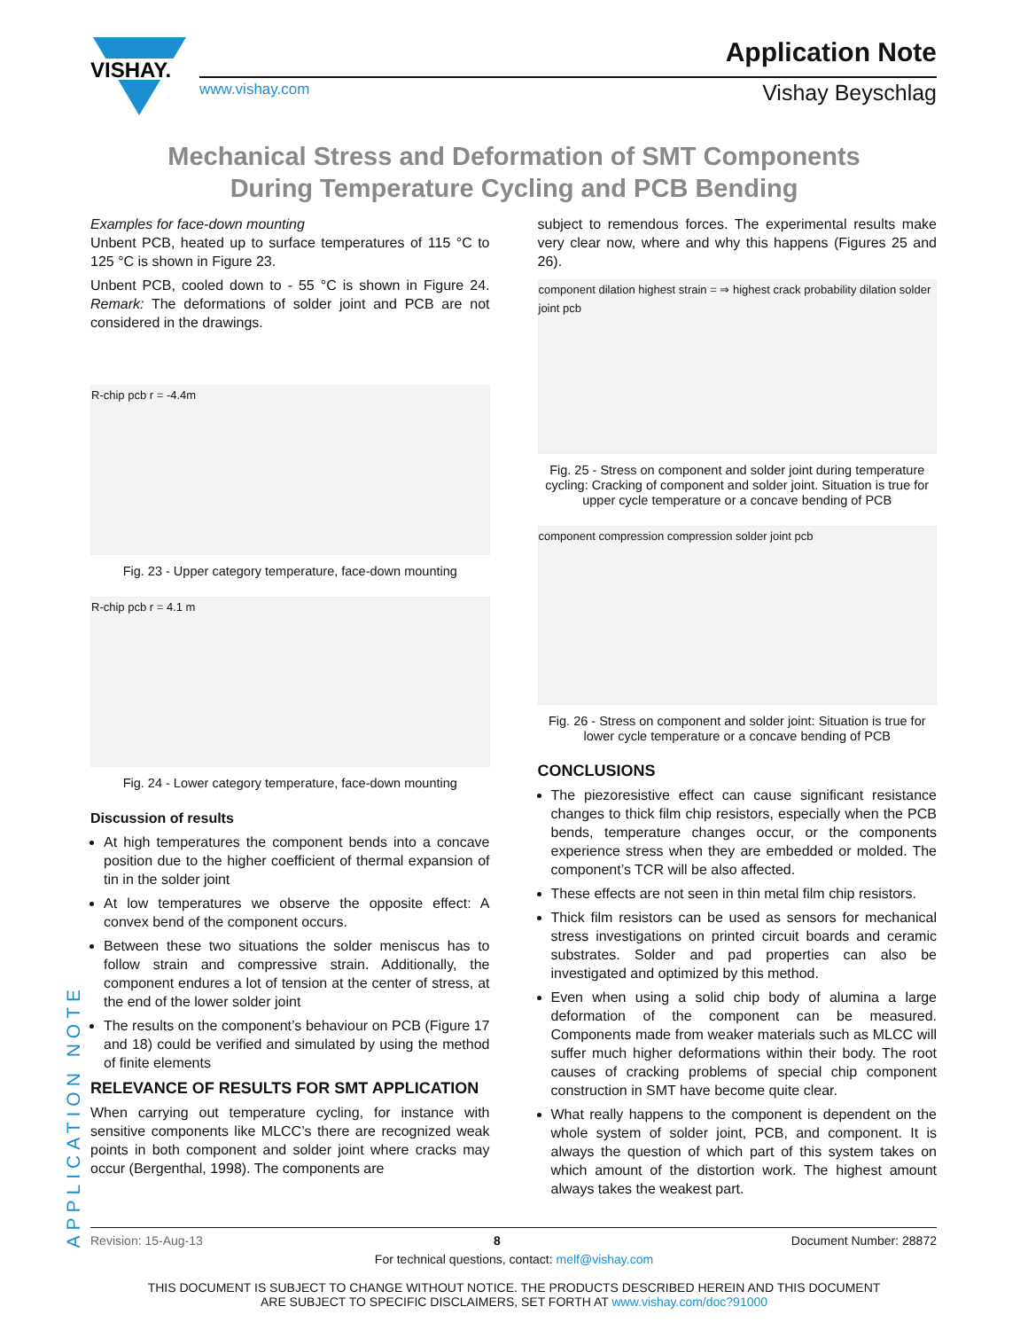VISHAY.
www.vishay.com
Application Note
Vishay Beyschlag
Mechanical Stress and Deformation of SMT Components
During Temperature Cycling and PCB Bending
Examples for face-down mounting
Unbent PCB, heated up to surface temperatures of 115 °C to 125 °C is shown in Figure 23.
Unbent PCB, cooled down to - 55 °C is shown in Figure 24. Remark: The deformations of solder joint and PCB are not considered in the drawings.
R-chip pcb r = -4.4m
Fig. 23 - Upper category temperature, face-down mounting
R-chip pcb r = 4.1 m
Fig. 24 - Lower category temperature, face-down mounting
Discussion of results
At high temperatures the component bends into a concave position due to the higher coefficient of thermal expansion of tin in the solder joint
At low temperatures we observe the opposite effect: A convex bend of the component occurs.
Between these two situations the solder meniscus has to follow strain and compressive strain. Additionally, the component endures a lot of tension at the center of stress, at the end of the lower solder joint
The results on the component’s behaviour on PCB (Figure 17 and 18) could be verified and simulated by using the method of finite elements
RELEVANCE OF RESULTS FOR SMT APPLICATION
When carrying out temperature cycling, for instance with sensitive components like MLCC’s there are recognized weak points in both component and solder joint where cracks may occur (Bergenthal, 1998). The components are
subject to remendous forces. The experimental results make very clear now, where and why this happens (Figures 25 and 26).
component dilation highest strain = ⇒ highest crack probability dilation solder joint pcb
Fig. 25 - Stress on component and solder joint during temperature cycling: Cracking of component and solder joint. Situation is true for upper cycle temperature or a concave bending of PCB
component compression compression solder joint pcb
Fig. 26 - Stress on component and solder joint: Situation is true for lower cycle temperature or a concave bending of PCB
CONCLUSIONS
The piezoresistive effect can cause significant resistance changes to thick film chip resistors, especially when the PCB bends, temperature changes occur, or the components experience stress when they are embedded or molded. The component’s TCR will be also affected.
These effects are not seen in thin metal film chip resistors.
Thick film resistors can be used as sensors for mechanical stress investigations on printed circuit boards and ceramic substrates. Solder and pad properties can also be investigated and optimized by this method.
Even when using a solid chip body of alumina a large deformation of the component can be measured. Components made from weaker materials such as MLCC will suffer much higher deformations within their body. The root causes of cracking problems of special chip component construction in SMT have become quite clear.
What really happens to the component is dependent on the whole system of solder joint, PCB, and component. It is always the question of which part of this system takes on which amount of the distortion work. The highest amount always takes the weakest part.
APPLICATION NOTE
Revision: 15-Aug-13 8 Document Number: 28872
For technical questions, contact: melf@vishay.com
THIS DOCUMENT IS SUBJECT TO CHANGE WITHOUT NOTICE. THE PRODUCTS DESCRIBED HEREIN AND THIS DOCUMENT
ARE SUBJECT TO SPECIFIC DISCLAIMERS, SET FORTH AT www.vishay.com/doc?91000